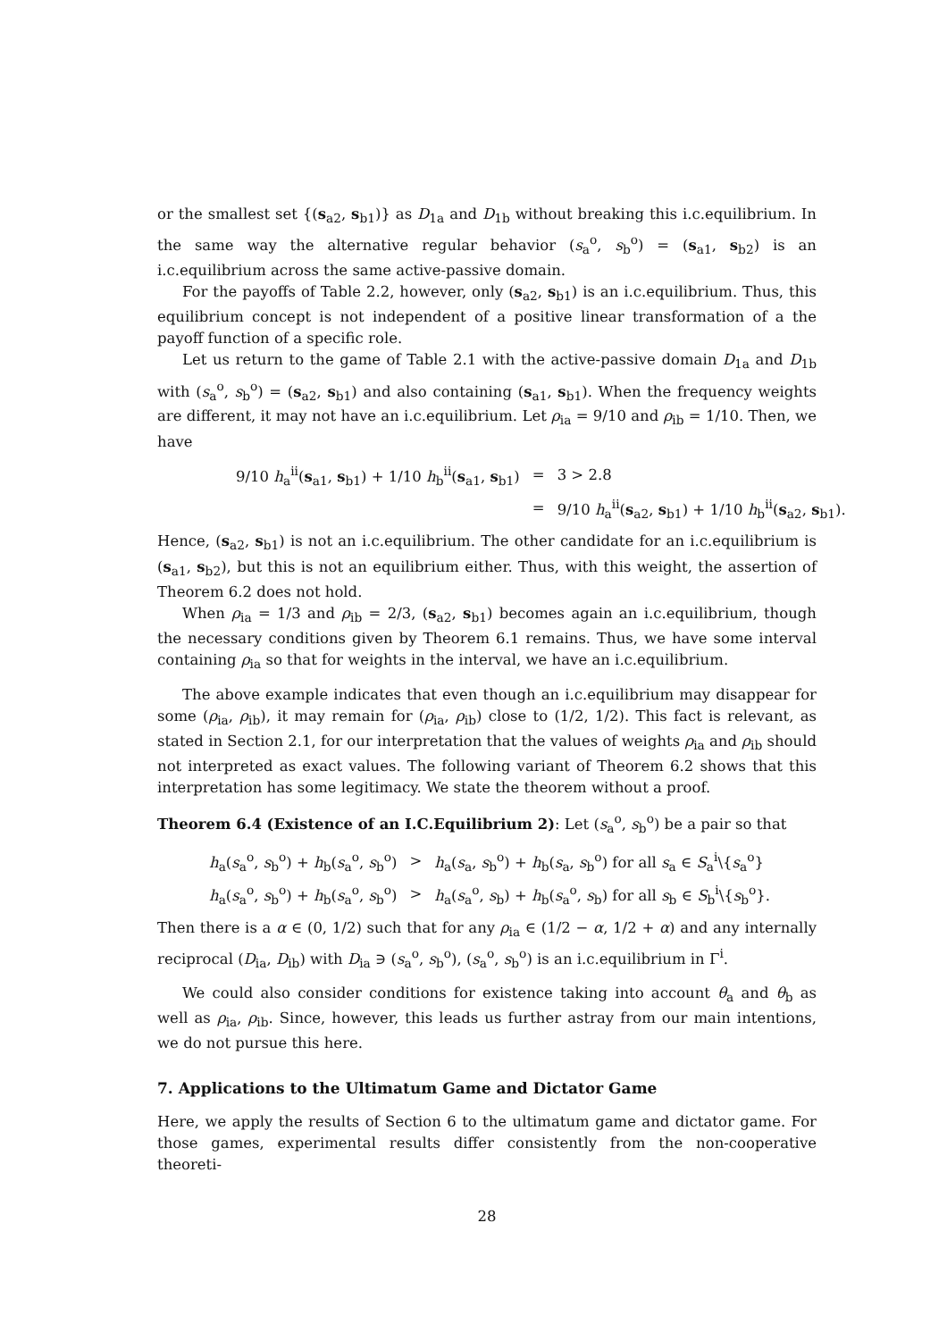or the smallest set {(s<sub>a2</sub>, s<sub>b1</sub>)} as D<sub>1a</sub> and D<sub>1b</sub> without breaking this i.c.equilibrium. In the same way the alternative regular behavior (s<sub>a</sub><sup>o</sup>, s<sub>b</sub><sup>o</sup>) = (s<sub>a1</sub>, s<sub>b2</sub>) is an i.c.equilibrium across the same active-passive domain.
For the payoffs of Table 2.2, however, only (s<sub>a2</sub>, s<sub>b1</sub>) is an i.c.equilibrium. Thus, this equilibrium concept is not independent of a positive linear transformation of a the payoff function of a specific role.
Let us return to the game of Table 2.1 with the active-passive domain D<sub>1a</sub> and D<sub>1b</sub> with (s<sub>a</sub><sup>o</sup>, s<sub>b</sub><sup>o</sup>) = (s<sub>a2</sub>, s<sub>b1</sub>) and also containing (s<sub>a1</sub>, s<sub>b1</sub>). When the frequency weights are different, it may not have an i.c.equilibrium. Let ρ<sub>ia</sub> = 9/10 and ρ<sub>ib</sub> = 1/10. Then, we have
| 9/10 h<sub>a</sub><sup>ii</sup>( s<sub>a1</sub>, s<sub>b1</sub>) + 1/10 h<sub>b</sub><sup>ii</sup>( s<sub>a1</sub>, s<sub>b1</sub>) | = | 3 > 2.8 |
| | = | 9/10 h<sub>a</sub><sup>ii</sup>( s<sub>a2</sub>, s<sub>b1</sub>) + 1/10 h<sub>b</sub><sup>ii</sup>( s<sub>a2</sub>, s<sub>b1</sub>). |
Hence, (s<sub>a2</sub>, s<sub>b1</sub>) is not an i.c.equilibrium. The other candidate for an i.c.equilibrium is (s<sub>a1</sub>, s<sub>b2</sub>), but this is not an equilibrium either. Thus, with this weight, the assertion of Theorem 6.2 does not hold.
When ρ<sub>ia</sub> = 1/3 and ρ<sub>ib</sub> = 2/3, (s<sub>a2</sub>, s<sub>b1</sub>) becomes again an i.c.equilibrium, though the necessary conditions given by Theorem 6.1 remains. Thus, we have some interval containing ρ<sub>ia</sub> so that for weights in the interval, we have an i.c.equilibrium.
The above example indicates that even though an i.c.equilibrium may disappear for some (ρ<sub>ia</sub>, ρ<sub>ib</sub>), it may remain for (ρ<sub>ia</sub>, ρ<sub>ib</sub>) close to (1/2, 1/2). This fact is relevant, as stated in Section 2.1, for our interpretation that the values of weights ρ<sub>ia</sub> and ρ<sub>ib</sub> should not interpreted as exact values. The following variant of Theorem 6.2 shows that this interpretation has some legitimacy. We state the theorem without a proof.
Theorem 6.4 (Existence of an I.C.Equilibrium 2): Let (s<sub>a</sub><sup>o</sup>, s<sub>b</sub><sup>o</sup>) be a pair so that
| h<sub>a</sub>( s<sub>a</sub><sup>o</sup>, s<sub>b</sub><sup>o</sup>) + h<sub>b</sub>( s<sub>a</sub><sup>o</sup>, s<sub>b</sub><sup>o</sup>) | > | h<sub>a</sub>( s<sub>a</sub>, s<sub>b</sub><sup>o</sup>) + h<sub>b</sub>( s<sub>a</sub>, s<sub>b</sub><sup>o</sup>) for all s<sub>a</sub> ∈ S<sub>a</sub><sup>i</sup>\{ s<sub>a</sub><sup>o</sup>} |
| h<sub>a</sub>( s<sub>a</sub><sup>o</sup>, s<sub>b</sub><sup>o</sup>) + h<sub>b</sub>( s<sub>a</sub><sup>o</sup>, s<sub>b</sub><sup>o</sup>) | > | h<sub>a</sub>( s<sub>a</sub><sup>o</sup>, s<sub>b</sub>) + h<sub>b</sub>( s<sub>a</sub><sup>o</sup>, s<sub>b</sub>) for all s<sub>b</sub> ∈ S<sub>b</sub><sup>i</sup>\{ s<sub>b</sub><sup>o</sup>}. |
Then there is a α ∈ (0, 1/2) such that for any ρ<sub>ia</sub> ∈ (1/2 − α, 1/2 + α) and any internally reciprocal (D<sub>ia</sub>, D<sub>ib</sub>) with D<sub>ia</sub> ∋ (s<sub>a</sub><sup>o</sup>, s<sub>b</sub><sup>o</sup>), (s<sub>a</sub><sup>o</sup>, s<sub>b</sub><sup>o</sup>) is an i.c.equilibrium in Γ<sup>i</sup>.
We could also consider conditions for existence taking into account θ<sub>a</sub> and θ<sub>b</sub> as well as ρ<sub>ia</sub>, ρ<sub>ib</sub>. Since, however, this leads us further astray from our main intentions, we do not pursue this here.
7. Applications to the Ultimatum Game and Dictator Game
Here, we apply the results of Section 6 to the ultimatum game and dictator game. For those games, experimental results differ consistently from the non-cooperative theoreti-
28